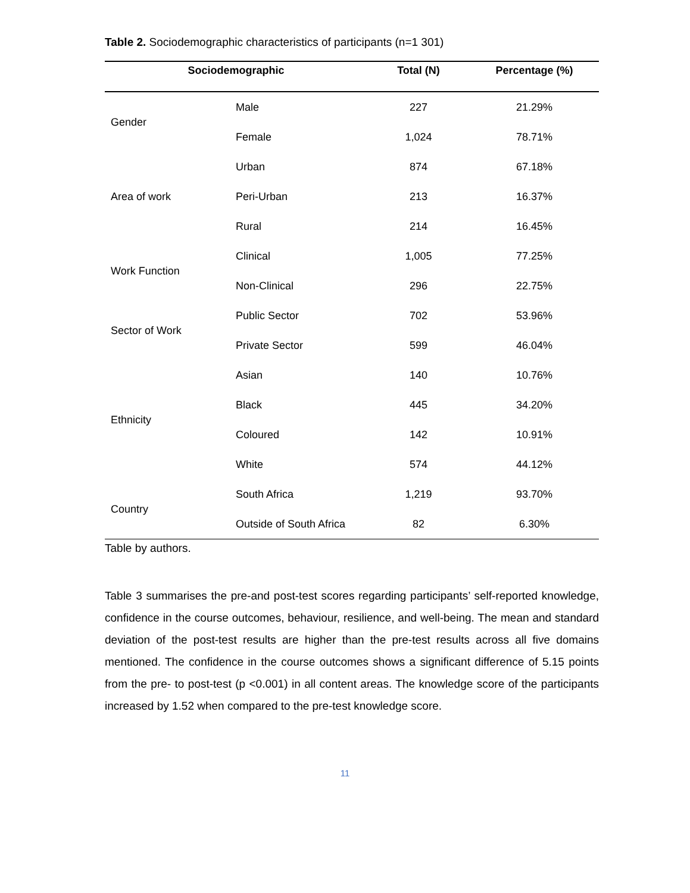Table 2. Sociodemographic characteristics of participants (n=1 301)
| Sociodemographic | | Total (N) | Percentage (%) |
| --- | --- | --- | --- |
| Gender | Male | 227 | 21.29% |
| | Female | 1,024 | 78.71% |
| Area of work | Urban | 874 | 67.18% |
| | Peri-Urban | 213 | 16.37% |
| | Rural | 214 | 16.45% |
| Work Function | Clinical | 1,005 | 77.25% |
| | Non-Clinical | 296 | 22.75% |
| Sector of Work | Public Sector | 702 | 53.96% |
| | Private Sector | 599 | 46.04% |
| Ethnicity | Asian | 140 | 10.76% |
| | Black | 445 | 34.20% |
| | Coloured | 142 | 10.91% |
| | White | 574 | 44.12% |
| Country | South Africa | 1,219 | 93.70% |
| | Outside of South Africa | 82 | 6.30% |
Table by authors.
Table 3 summarises the pre-and post-test scores regarding participants’ self-reported knowledge, confidence in the course outcomes, behaviour, resilience, and well-being. The mean and standard deviation of the post-test results are higher than the pre-test results across all five domains mentioned. The confidence in the course outcomes shows a significant difference of 5.15 points from the pre- to post-test (p <0.001) in all content areas. The knowledge score of the participants increased by 1.52 when compared to the pre-test knowledge score.
11